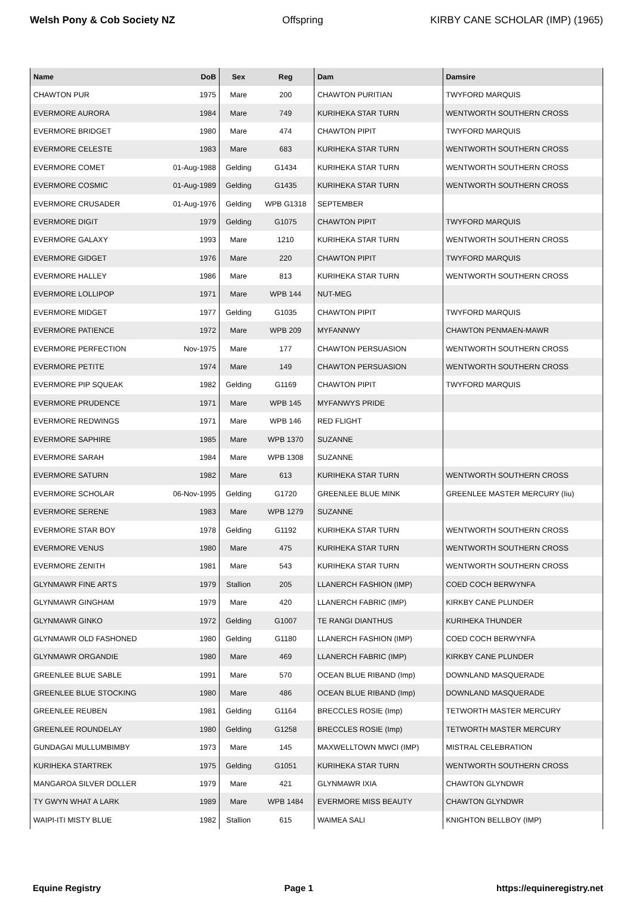Welsh Pony & Cob Society NZ Offspring KIRBY CANE SCHOLAR (IMP) (1965)
| Name | DoB | Sex | Reg | Dam | Damsire |
| --- | --- | --- | --- | --- | --- |
| CHAWTON PUR | 1975 | Mare | 200 | CHAWTON PURITIAN | TWYFORD MARQUIS |
| EVERMORE AURORA | 1984 | Mare | 749 | KURIHEKA STAR TURN | WENTWORTH SOUTHERN CROSS |
| EVERMORE BRIDGET | 1980 | Mare | 474 | CHAWTON PIPIT | TWYFORD MARQUIS |
| EVERMORE CELESTE | 1983 | Mare | 683 | KURIHEKA STAR TURN | WENTWORTH SOUTHERN CROSS |
| EVERMORE COMET | 01-Aug-1988 | Gelding | G1434 | KURIHEKA STAR TURN | WENTWORTH SOUTHERN CROSS |
| EVERMORE COSMIC | 01-Aug-1989 | Gelding | G1435 | KURIHEKA STAR TURN | WENTWORTH SOUTHERN CROSS |
| EVERMORE CRUSADER | 01-Aug-1976 | Gelding | WPB G1318 | SEPTEMBER | |
| EVERMORE DIGIT | 1979 | Gelding | G1075 | CHAWTON PIPIT | TWYFORD MARQUIS |
| EVERMORE GALAXY | 1993 | Mare | 1210 | KURIHEKA STAR TURN | WENTWORTH SOUTHERN CROSS |
| EVERMORE GIDGET | 1976 | Mare | 220 | CHAWTON PIPIT | TWYFORD MARQUIS |
| EVERMORE HALLEY | 1986 | Mare | 813 | KURIHEKA STAR TURN | WENTWORTH SOUTHERN CROSS |
| EVERMORE LOLLIPOP | 1971 | Mare | WPB 144 | NUT-MEG | |
| EVERMORE MIDGET | 1977 | Gelding | G1035 | CHAWTON PIPIT | TWYFORD MARQUIS |
| EVERMORE PATIENCE | 1972 | Mare | WPB 209 | MYFANNWY | CHAWTON PENMAEN-MAWR |
| EVERMORE PERFECTION | Nov-1975 | Mare | 177 | CHAWTON PERSUASION | WENTWORTH SOUTHERN CROSS |
| EVERMORE PETITE | 1974 | Mare | 149 | CHAWTON PERSUASION | WENTWORTH SOUTHERN CROSS |
| EVERMORE PIP SQUEAK | 1982 | Gelding | G1169 | CHAWTON PIPIT | TWYFORD MARQUIS |
| EVERMORE PRUDENCE | 1971 | Mare | WPB 145 | MYFANWYS PRIDE | |
| EVERMORE REDWINGS | 1971 | Mare | WPB 146 | RED FLIGHT | |
| EVERMORE SAPHIRE | 1985 | Mare | WPB 1370 | SUZANNE | |
| EVERMORE SARAH | 1984 | Mare | WPB 1308 | SUZANNE | |
| EVERMORE SATURN | 1982 | Mare | 613 | KURIHEKA STAR TURN | WENTWORTH SOUTHERN CROSS |
| EVERMORE SCHOLAR | 06-Nov-1995 | Gelding | G1720 | GREENLEE BLUE MINK | GREENLEE MASTER MERCURY (Iiu) |
| EVERMORE SERENE | 1983 | Mare | WPB 1279 | SUZANNE | |
| EVERMORE STAR BOY | 1978 | Gelding | G1192 | KURIHEKA STAR TURN | WENTWORTH SOUTHERN CROSS |
| EVERMORE VENUS | 1980 | Mare | 475 | KURIHEKA STAR TURN | WENTWORTH SOUTHERN CROSS |
| EVERMORE ZENITH | 1981 | Mare | 543 | KURIHEKA STAR TURN | WENTWORTH SOUTHERN CROSS |
| GLYNMAWR FINE ARTS | 1979 | Stallion | 205 | LLANERCH FASHION (IMP) | COED COCH BERWYNFA |
| GLYNMAWR GINGHAM | 1979 | Mare | 420 | LLANERCH FABRIC (IMP) | KIRKBY CANE PLUNDER |
| GLYNMAWR GINKO | 1972 | Gelding | G1007 | TE RANGI DIANTHUS | KURIHEKA THUNDER |
| GLYNMAWR OLD FASHONED | 1980 | Gelding | G1180 | LLANERCH FASHION (IMP) | COED COCH BERWYNFA |
| GLYNMAWR ORGANDIE | 1980 | Mare | 469 | LLANERCH FABRIC (IMP) | KIRKBY CANE PLUNDER |
| GREENLEE BLUE SABLE | 1991 | Mare | 570 | OCEAN BLUE RIBAND (Imp) | DOWNLAND MASQUERADE |
| GREENLEE BLUE STOCKING | 1980 | Mare | 486 | OCEAN BLUE RIBAND (Imp) | DOWNLAND MASQUERADE |
| GREENLEE REUBEN | 1981 | Gelding | G1164 | BRECCLES ROSIE (Imp) | TETWORTH MASTER MERCURY |
| GREENLEE ROUNDELAY | 1980 | Gelding | G1258 | BRECCLES ROSIE (Imp) | TETWORTH MASTER MERCURY |
| GUNDAGAI MULLUMBIMBY | 1973 | Mare | 145 | MAXWELLTOWN MWCI (IMP) | MISTRAL CELEBRATION |
| KURIHEKA STARTREK | 1975 | Gelding | G1051 | KURIHEKA STAR TURN | WENTWORTH SOUTHERN CROSS |
| MANGAROA SILVER DOLLER | 1979 | Mare | 421 | GLYNMAWR IXIA | CHAWTON GLYNDWR |
| TY GWYN WHAT A LARK | 1989 | Mare | WPB 1484 | EVERMORE MISS BEAUTY | CHAWTON GLYNDWR |
| WAIPI-ITI MISTY BLUE | 1982 | Stallion | 615 | WAIMEA SALI | KNIGHTON BELLBOY (IMP) |
Equine Registry Page 1 https://equineregistry.net